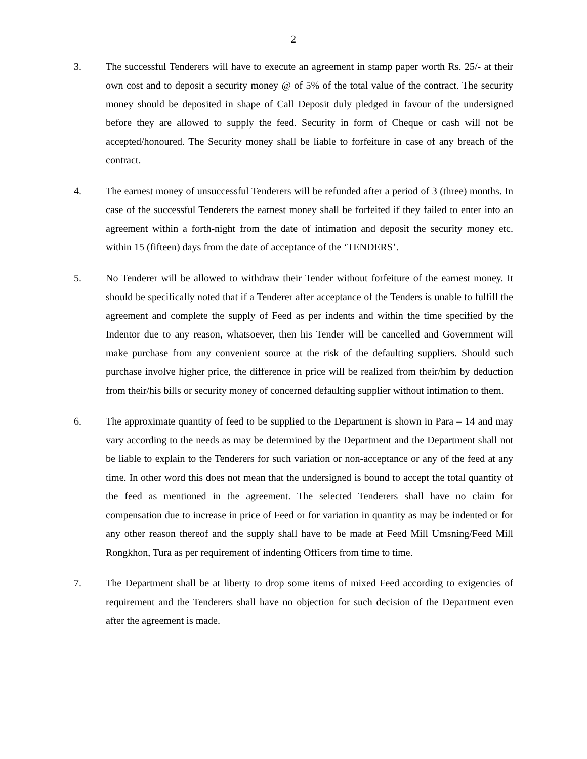2
3. The successful Tenderers will have to execute an agreement in stamp paper worth Rs. 25/- at their own cost and to deposit a security money @ of 5% of the total value of the contract. The security money should be deposited in shape of Call Deposit duly pledged in favour of the undersigned before they are allowed to supply the feed. Security in form of Cheque or cash will not be accepted/honoured. The Security money shall be liable to forfeiture in case of any breach of the contract.
4. The earnest money of unsuccessful Tenderers will be refunded after a period of 3 (three) months. In case of the successful Tenderers the earnest money shall be forfeited if they failed to enter into an agreement within a forth-night from the date of intimation and deposit the security money etc. within 15 (fifteen) days from the date of acceptance of the ‘TENDERS’.
5. No Tenderer will be allowed to withdraw their Tender without forfeiture of the earnest money. It should be specifically noted that if a Tenderer after acceptance of the Tenders is unable to fulfill the agreement and complete the supply of Feed as per indents and within the time specified by the Indentor due to any reason, whatsoever, then his Tender will be cancelled and Government will make purchase from any convenient source at the risk of the defaulting suppliers. Should such purchase involve higher price, the difference in price will be realized from their/him by deduction from their/his bills or security money of concerned defaulting supplier without intimation to them.
6. The approximate quantity of feed to be supplied to the Department is shown in Para – 14 and may vary according to the needs as may be determined by the Department and the Department shall not be liable to explain to the Tenderers for such variation or non-acceptance or any of the feed at any time. In other word this does not mean that the undersigned is bound to accept the total quantity of the feed as mentioned in the agreement. The selected Tenderers shall have no claim for compensation due to increase in price of Feed or for variation in quantity as may be indented or for any other reason thereof and the supply shall have to be made at Feed Mill Umsning/Feed Mill Rongkhon, Tura as per requirement of indenting Officers from time to time.
7. The Department shall be at liberty to drop some items of mixed Feed according to exigencies of requirement and the Tenderers shall have no objection for such decision of the Department even after the agreement is made.